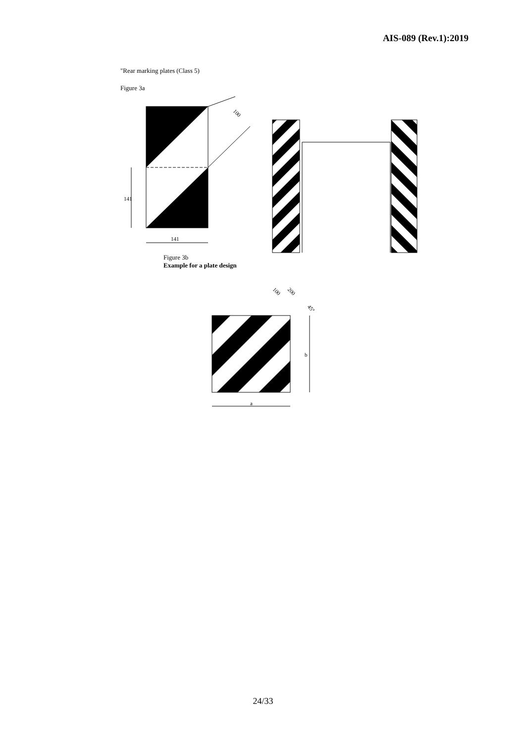AIS-089 (Rev.1):2019
"Rear marking plates (Class 5)
Figure 3a
100
141
141
Figure 3b
Example for a plate design
b
a
200
100
45°
24/33